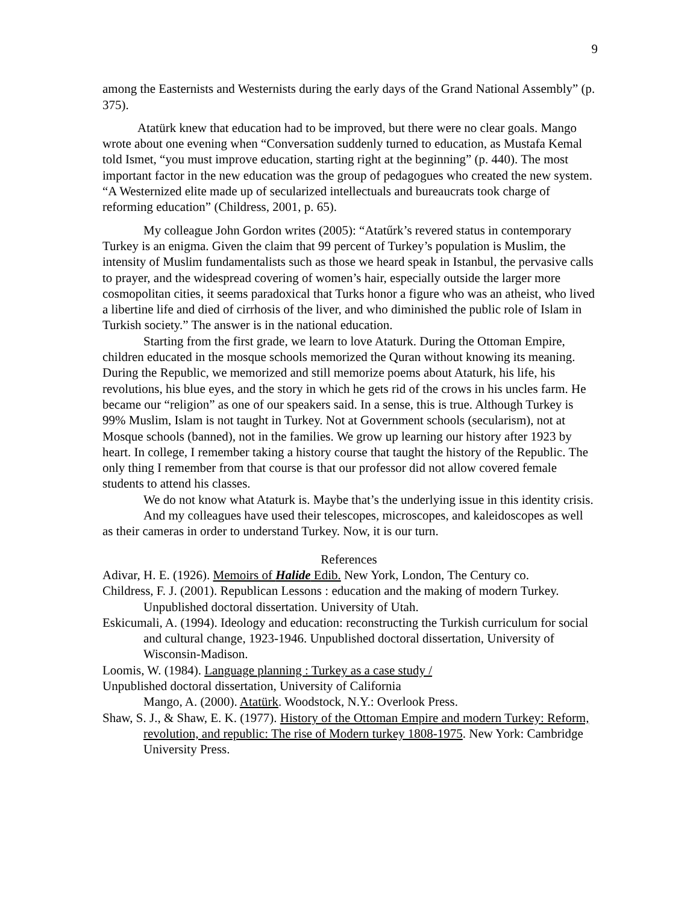9
among the Easternists and Westernists during the early days of the Grand National Assembly” (p. 375).
Atatürk knew that education had to be improved, but there were no clear goals. Mango wrote about one evening when “Conversation suddenly turned to education, as Mustafa Kemal told Ismet, “you must improve education, starting right at the beginning” (p. 440). The most important factor in the new education was the group of pedagogues who created the new system. “A Westernized elite made up of secularized intellectuals and bureaucrats took charge of reforming education” (Childress, 2001, p. 65).
My colleague John Gordon writes (2005): “Atatűrk’s revered status in contemporary Turkey is an enigma. Given the claim that 99 percent of Turkey’s population is Muslim, the intensity of Muslim fundamentalists such as those we heard speak in Istanbul, the pervasive calls to prayer, and the widespread covering of women’s hair, especially outside the larger more cosmopolitan cities, it seems paradoxical that Turks honor a figure who was an atheist, who lived a libertine life and died of cirrhosis of the liver, and who diminished the public role of Islam in Turkish society.” The answer is in the national education.
Starting from the first grade, we learn to love Ataturk. During the Ottoman Empire, children educated in the mosque schools memorized the Quran without knowing its meaning. During the Republic, we memorized and still memorize poems about Ataturk, his life, his revolutions, his blue eyes, and the story in which he gets rid of the crows in his uncles farm. He became our “religion” as one of our speakers said. In a sense, this is true. Although Turkey is 99% Muslim, Islam is not taught in Turkey. Not at Government schools (secularism), not at Mosque schools (banned), not in the families. We grow up learning our history after 1923 by heart. In college, I remember taking a history course that taught the history of the Republic. The only thing I remember from that course is that our professor did not allow covered female students to attend his classes.
We do not know what Ataturk is. Maybe that’s the underlying issue in this identity crisis.
And my colleagues have used their telescopes, microscopes, and kaleidoscopes as well as their cameras in order to understand Turkey. Now, it is our turn.
References
Adivar, H. E. (1926). Memoirs of Halide Edib. New York, London, The Century co.
Childress, F. J. (2001). Republican Lessons : education and the making of modern Turkey. Unpublished doctoral dissertation. University of Utah.
Eskicumali, A. (1994). Ideology and education: reconstructing the Turkish curriculum for social and cultural change, 1923-1946. Unpublished doctoral dissertation, University of Wisconsin-Madison.
Loomis, W. (1984). Language planning : Turkey as a case study /
Unpublished doctoral dissertation, University of California
Mango, A. (2000). Atatürk. Woodstock, N.Y.: Overlook Press.
Shaw, S. J., & Shaw, E. K. (1977). History of the Ottoman Empire and modern Turkey: Reform, revolution, and republic: The rise of Modern turkey 1808-1975. New York: Cambridge University Press.